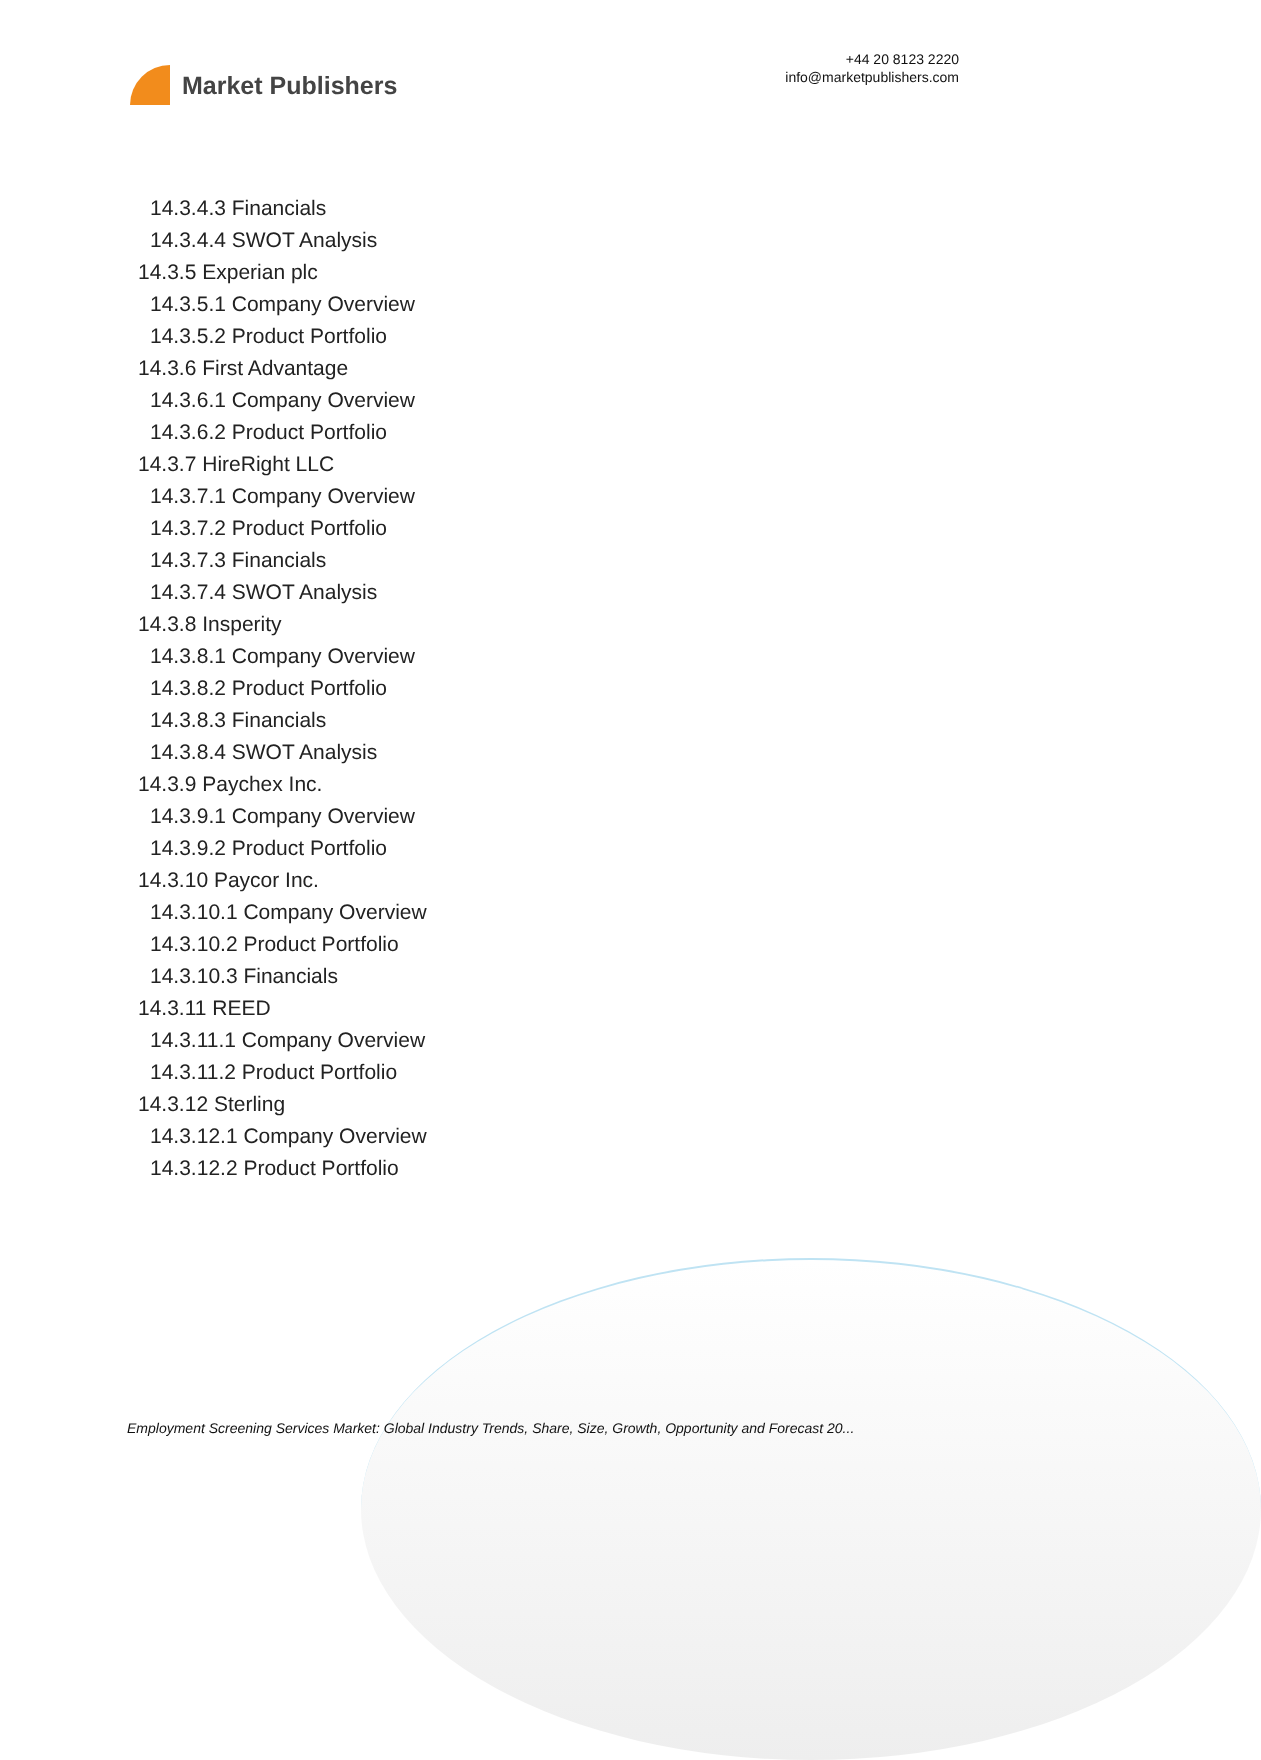Market Publishers
+44 20 8123 2220
info@marketpublishers.com
14.3.4.3 Financials
14.3.4.4 SWOT Analysis
14.3.5 Experian plc
14.3.5.1 Company Overview
14.3.5.2 Product Portfolio
14.3.6 First Advantage
14.3.6.1 Company Overview
14.3.6.2 Product Portfolio
14.3.7 HireRight LLC
14.3.7.1 Company Overview
14.3.7.2 Product Portfolio
14.3.7.3 Financials
14.3.7.4 SWOT Analysis
14.3.8 Insperity
14.3.8.1 Company Overview
14.3.8.2 Product Portfolio
14.3.8.3 Financials
14.3.8.4 SWOT Analysis
14.3.9 Paychex Inc.
14.3.9.1 Company Overview
14.3.9.2 Product Portfolio
14.3.10 Paycor Inc.
14.3.10.1 Company Overview
14.3.10.2 Product Portfolio
14.3.10.3 Financials
14.3.11 REED
14.3.11.1 Company Overview
14.3.11.2 Product Portfolio
14.3.12 Sterling
14.3.12.1 Company Overview
14.3.12.2 Product Portfolio
Employment Screening Services Market: Global Industry Trends, Share, Size, Growth, Opportunity and Forecast 20...